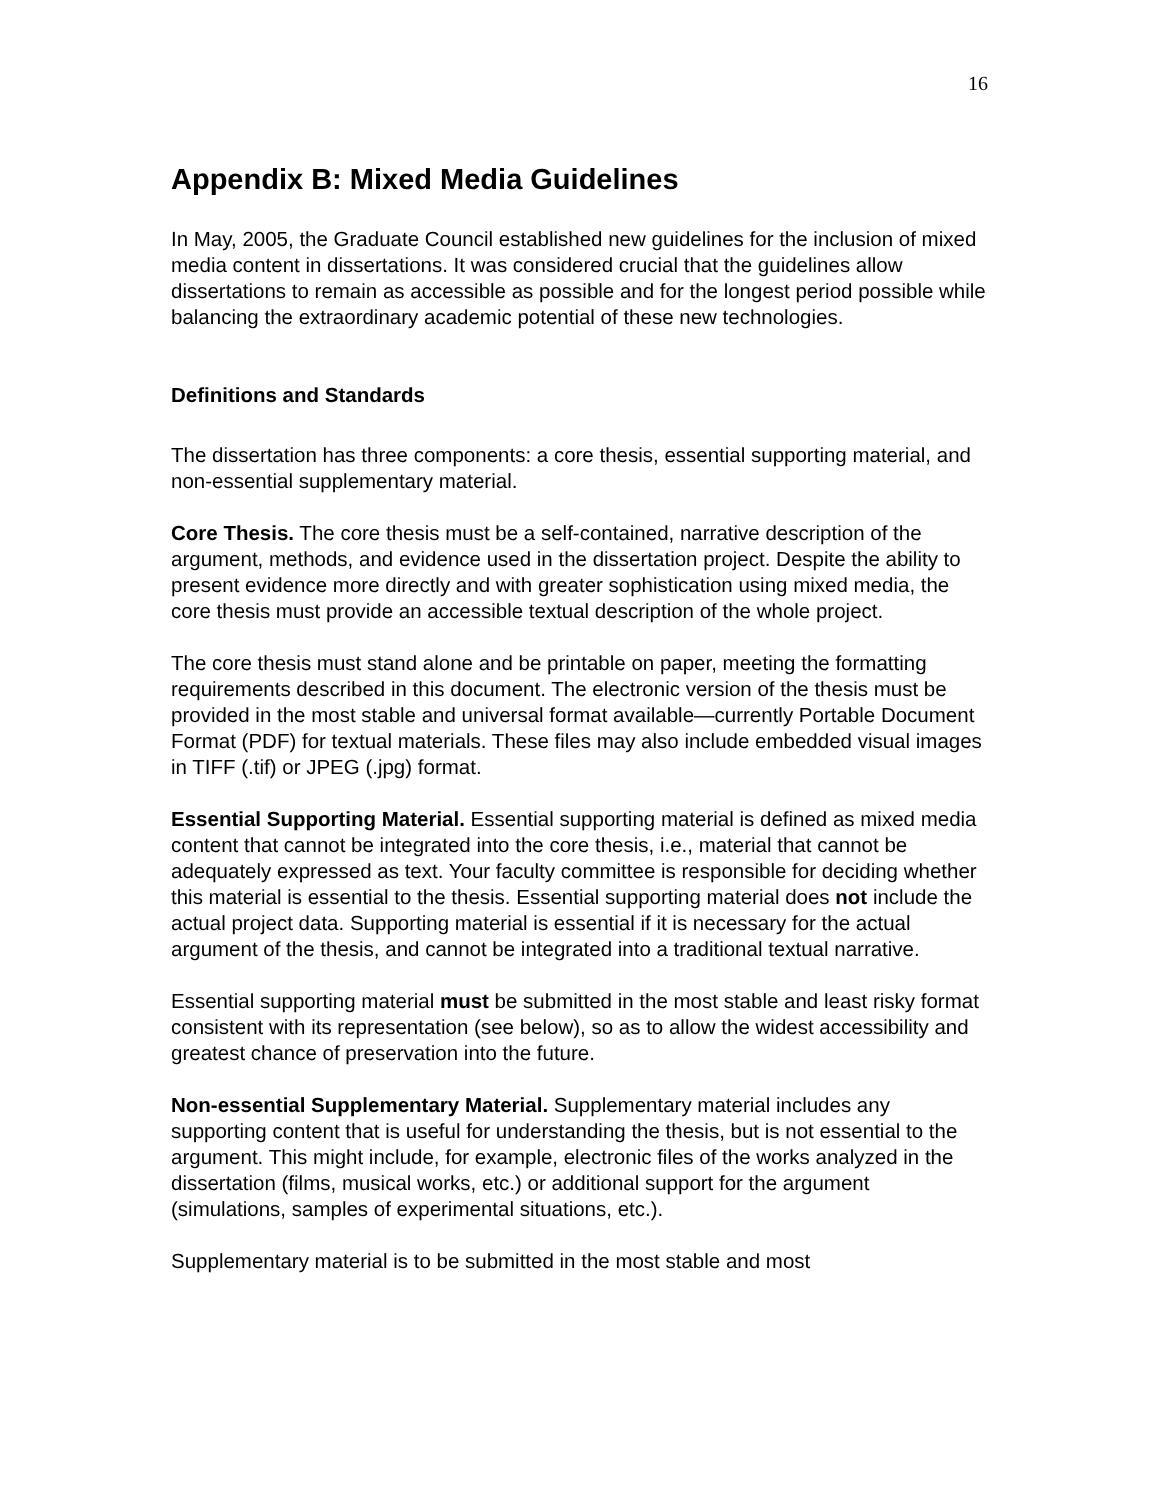16
Appendix B: Mixed Media Guidelines
In May, 2005, the Graduate Council established new guidelines for the inclusion of mixed media content in dissertations. It was considered crucial that the guidelines allow dissertations to remain as accessible as possible and for the longest period possible while balancing the extraordinary academic potential of these new technologies.
Definitions and Standards
The dissertation has three components: a core thesis, essential supporting material, and non-essential supplementary material.
Core Thesis. The core thesis must be a self-contained, narrative description of the argument, methods, and evidence used in the dissertation project. Despite the ability to present evidence more directly and with greater sophistication using mixed media, the core thesis must provide an accessible textual description of the whole project.
The core thesis must stand alone and be printable on paper, meeting the formatting requirements described in this document. The electronic version of the thesis must be provided in the most stable and universal format available—currently Portable Document Format (PDF) for textual materials. These files may also include embedded visual images in TIFF (.tif) or JPEG (.jpg) format.
Essential Supporting Material. Essential supporting material is defined as mixed media content that cannot be integrated into the core thesis, i.e., material that cannot be adequately expressed as text. Your faculty committee is responsible for deciding whether this material is essential to the thesis. Essential supporting material does not include the actual project data. Supporting material is essential if it is necessary for the actual argument of the thesis, and cannot be integrated into a traditional textual narrative.
Essential supporting material must be submitted in the most stable and least risky format consistent with its representation (see below), so as to allow the widest accessibility and greatest chance of preservation into the future.
Non-essential Supplementary Material. Supplementary material includes any supporting content that is useful for understanding the thesis, but is not essential to the argument. This might include, for example, electronic files of the works analyzed in the dissertation (films, musical works, etc.) or additional support for the argument (simulations, samples of experimental situations, etc.).
Supplementary material is to be submitted in the most stable and most